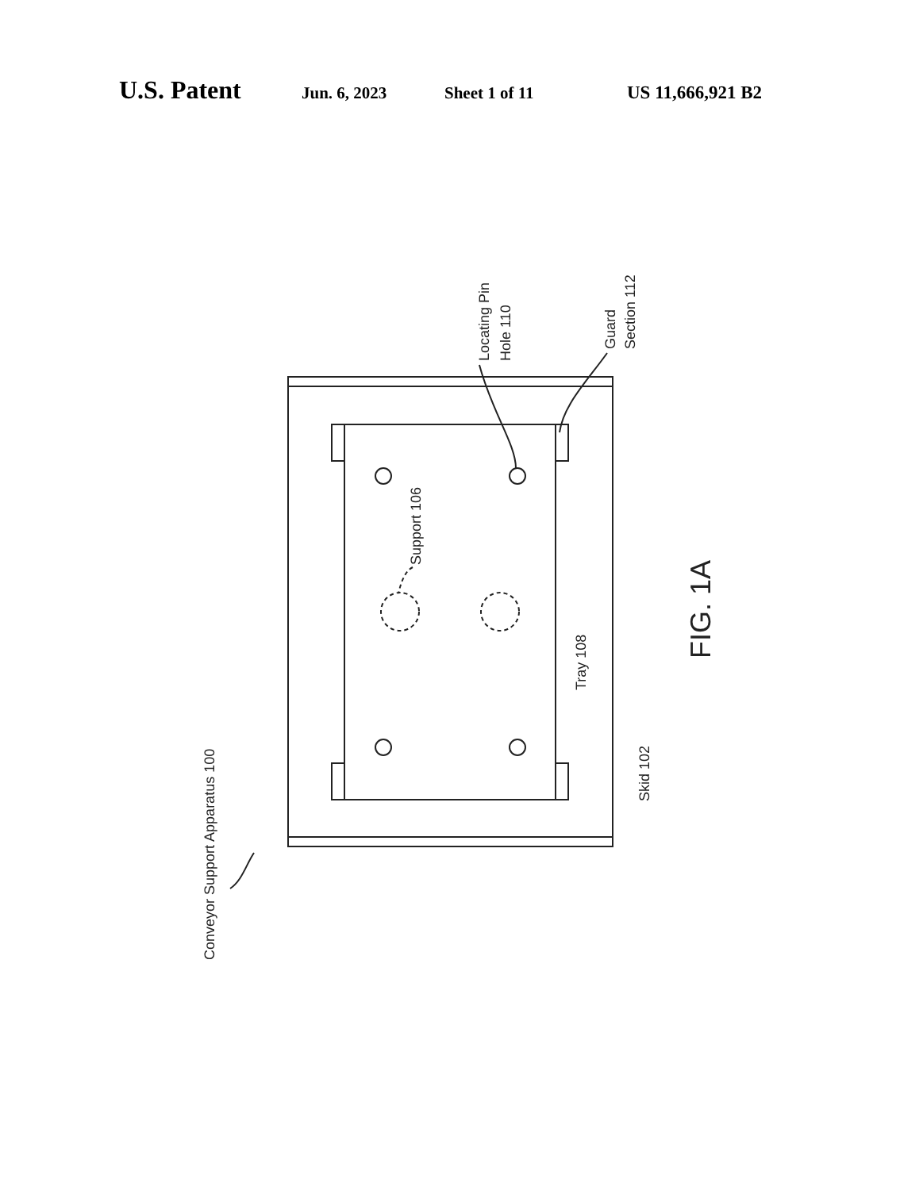U.S. Patent Jun. 6, 2023 Sheet 1 of 11 US 11,666,921 B2
Locating Pin
Hole 110
Guard
Section 112
Support 106
Tray 108
Skid 102
Conveyor Support Apparatus 100
FIG. 1A